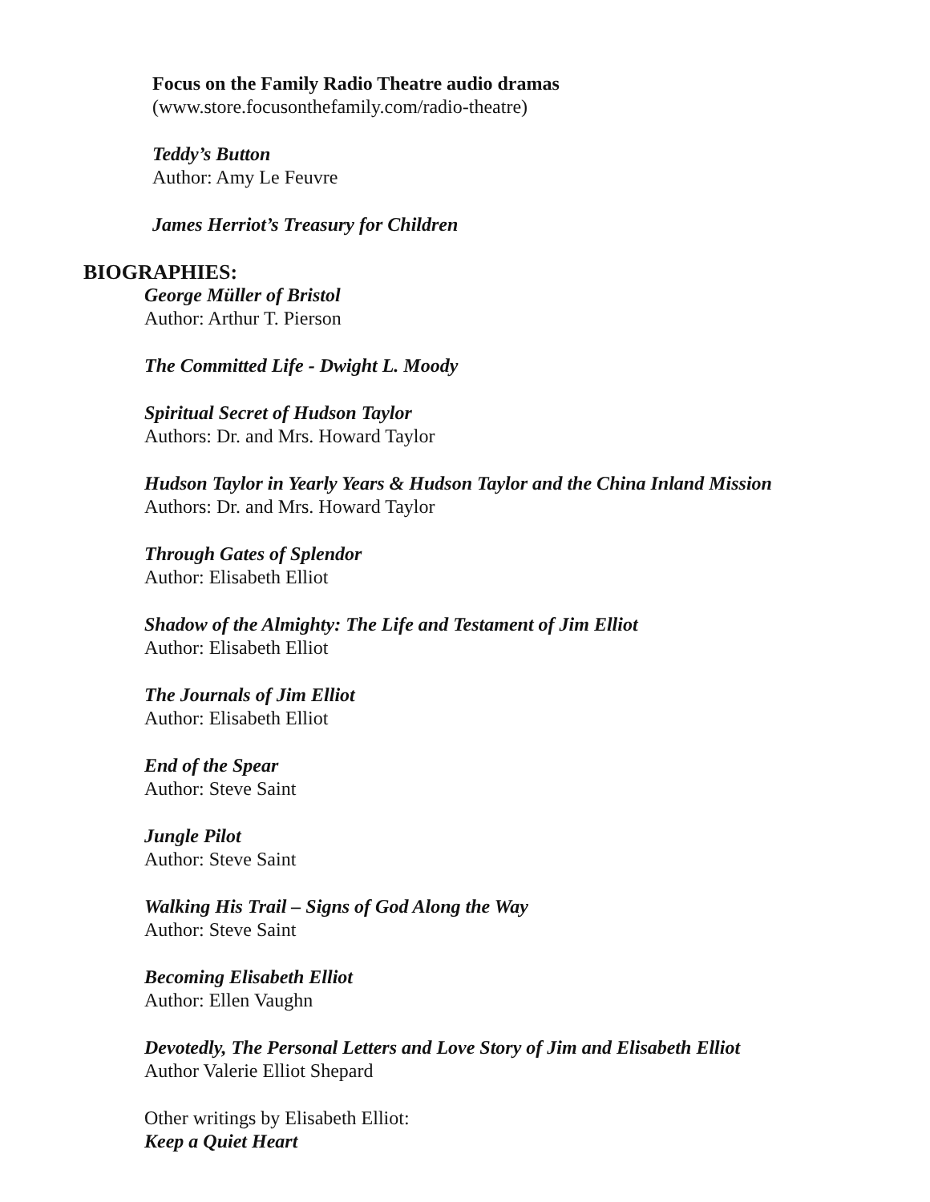Focus on the Family Radio Theatre audio dramas
(www.store.focusonthefamily.com/radio-theatre)
Teddy’s Button
Author: Amy Le Feuvre
James Herriot’s Treasury for Children
BIOGRAPHIES:
George Müller of Bristol
Author: Arthur T. Pierson
The Committed Life - Dwight L. Moody
Spiritual Secret of Hudson Taylor
Authors: Dr. and Mrs. Howard Taylor
Hudson Taylor in Yearly Years & Hudson Taylor and the China Inland Mission
Authors: Dr. and Mrs. Howard Taylor
Through Gates of Splendor
Author: Elisabeth Elliot
Shadow of the Almighty: The Life and Testament of Jim Elliot
Author: Elisabeth Elliot
The Journals of Jim Elliot
Author: Elisabeth Elliot
End of the Spear
Author: Steve Saint
Jungle Pilot
Author: Steve Saint
Walking His Trail – Signs of God Along the Way
Author: Steve Saint
Becoming Elisabeth Elliot
Author: Ellen Vaughn
Devotedly, The Personal Letters and Love Story of Jim and Elisabeth Elliot
Author Valerie Elliot Shepard
Other writings by Elisabeth Elliot:
Keep a Quiet Heart